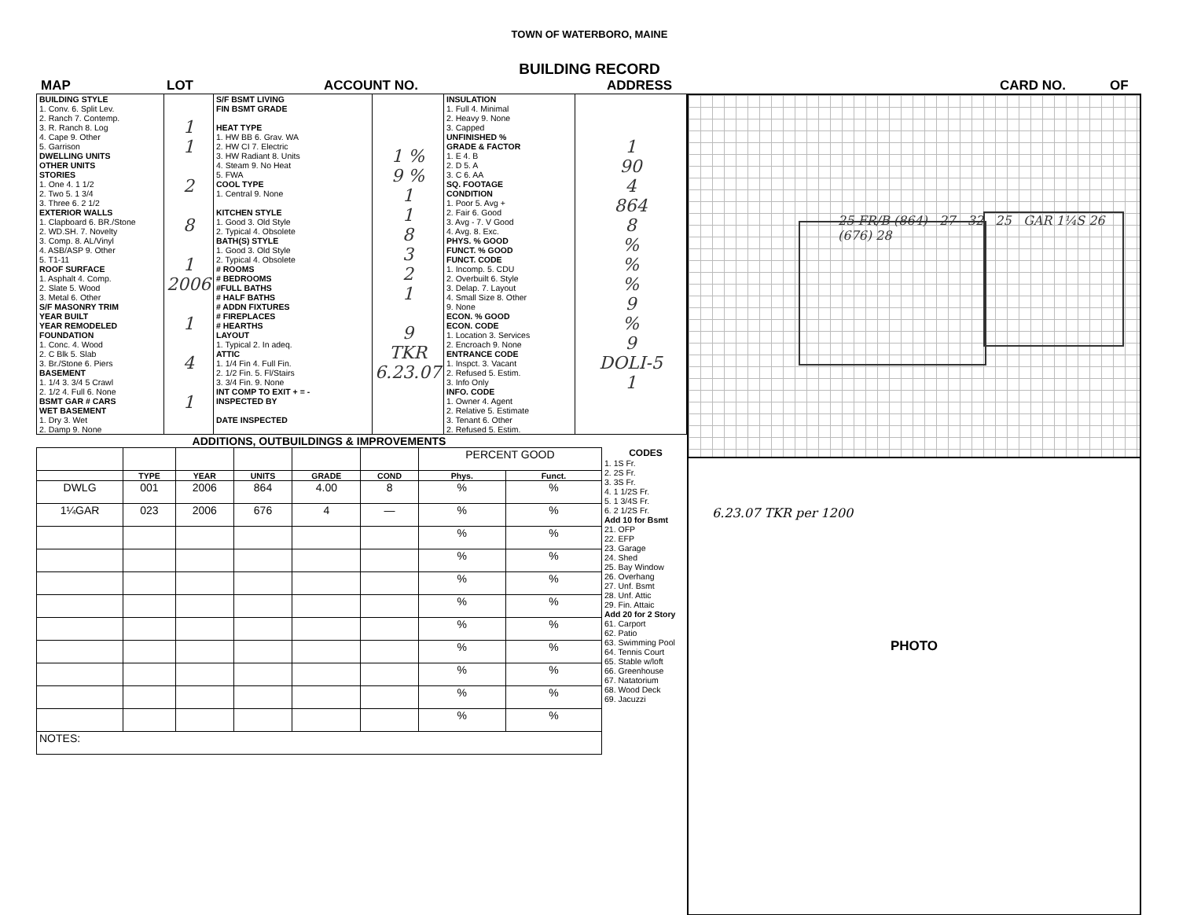TOWN OF WATERBORO, MAINE
BUILDING RECORD
MAP LOT ACCOUNT NO. ADDRESS CARD NO. OF
| BUILDING STYLE 1. Conv. 6. Split Lev. 2. Ranch 7. Contemp. 3. R. Ranch 8. Log 4. Cape 9. Other 5. Garrison DWELLING UNITS OTHER UNITS STORIES 1. One 4. 1 1/2 2. Two 5. 1 3/4 3. Three 6. 2 1/2 EXTERIOR WALLS 1. Clapboard 6. BR./Stone 2. WD.SH. 7. Novelty 3. Comp. 8. AL/Vinyl 4. ASB/ASP 9. Other 5. T1-11 ROOF SURFACE 1. Asphalt 4. Comp. 2. Slate 5. Wood 3. Metal 6. Other S/F MASONRY TRIM YEAR BUILT YEAR REMODELED FOUNDATION 1. Conc. 4. Wood 2. C Blk 5. Slab 3. Br./Stone 6. Piers BASEMENT 1. 1/4 3. 3/4 5 Crawl 2. 1/2 4. Full 6. None BSMT GAR # CARS WET BASEMENT 1. Dry 3. Wet 2. Damp 9. None | 1 1 2 8 1 2006 1 4 1 | S/F BSMT LIVING FIN BSMT GRADE HEAT TYPE 1. HW BB 6. Grav. WA 2. HW CI 7. Electric 3. HW Radiant 8. Units 4. Steam 9. No Heat 5. FWA COOL TYPE 1. Central 9. None KITCHEN STYLE 1. Good 3. Old Style 2. Typical 4. Obsolete BATH(S) STYLE 1. Good 3. Old Style 2. Typical 4. Obsolete # ROOMS # BEDROOMS #FULL BATHS # HALF BATHS # ADDN FIXTURES # FIREPLACES # HEARTHS LAYOUT 1. Typical 2. In adeq. ATTIC 1. 1/4 Fin 4. Full Fin. 2. 1/2 Fin. 5. Fl/Stairs 3. 3/4 Fin. 9. None INT COMP TO EXIT + = - INSPECTED BY DATE INSPECTED | 1 % 9 % 1 1 8 3 2 1 9 TKR 6.23.07 | INSULATION 1. Full 4. Minimal 2. Heavy 9. None 3. Capped UNFINISHED % GRADE & FACTOR 1. E 4. B 2. D 5. A 3. C 6. AA SQ. FOOTAGE CONDITION 1. Poor 5. Avg + 2. Fair 6. Good 3. Avg - 7. V Good 4. Avg. 8. Exc. PHYS. % GOOD FUNCT. % GOOD FUNCT. CODE 1. Incomp. 5. CDU 2. Overbuilt 6. Style 3. Delap. 7. Layout 4. Small Size 8. Other 9. None ECON. % GOOD ECON. CODE 1. Location 3. Services 2. Encroach 9. None ENTRANCE CODE 1. Inspct. 3. Vacant 2. Refused 5. Estim. 3. Info Only INFO. CODE 1. Owner 4. Agent 2. Relative 5. Estimate 3. Tenant 6. Other 2. Refused 5. Estim. | 1 90 4 864 8 % % % 9 % 9 DOLI-5 1 |
ADDITIONS, OUTBUILDINGS & IMPROVEMENTS
| | | | | | | PERCENT GOOD | |
| | TYPE | YEAR | UNITS | GRADE | COND | Phys. | Funct. |
| DWLG | 001 | 2006 | 864 | 4.00 | 8 | % | % |
| 1¼GAR | 023 | 2006 | 676 | 4 | — | % | % |
| | | | | | | % | % |
| | | | | | | % | % |
| | | | | | | % | % |
| | | | | | | % | % |
| | | | | | | % | % |
| | | | | | | % | % |
| | | | | | | % | % |
| | | | | | | % | % |
| | | | | | | % | % |
| NOTES: | | | | | | | |
CODES
1. 1S Fr.
2. 2S Fr.
3. 3S Fr.
4. 1 1/2S Fr.
5. 1 3/4S Fr.
6. 2 1/2S Fr.
Add 10 for Bsmt
21. OFP
22. EFP
23. Garage
24. Shed
25. Bay Window
26. Overhang
27. Unf. Bsmt
28. Unf. Attic
29. Fin. Attaic
Add 20 for 2 Story
61. Carport
62. Patio
63. Swimming Pool
64. Tennis Court
65. Stable w/loft
66. Greenhouse
67. Natatorium
68. Wood Deck
69. Jacuzzi
25 FR/B (864) 27 32 25 GAR 1¼S 26 (676) 28
6.23.07 TKR per 1200
PHOTO